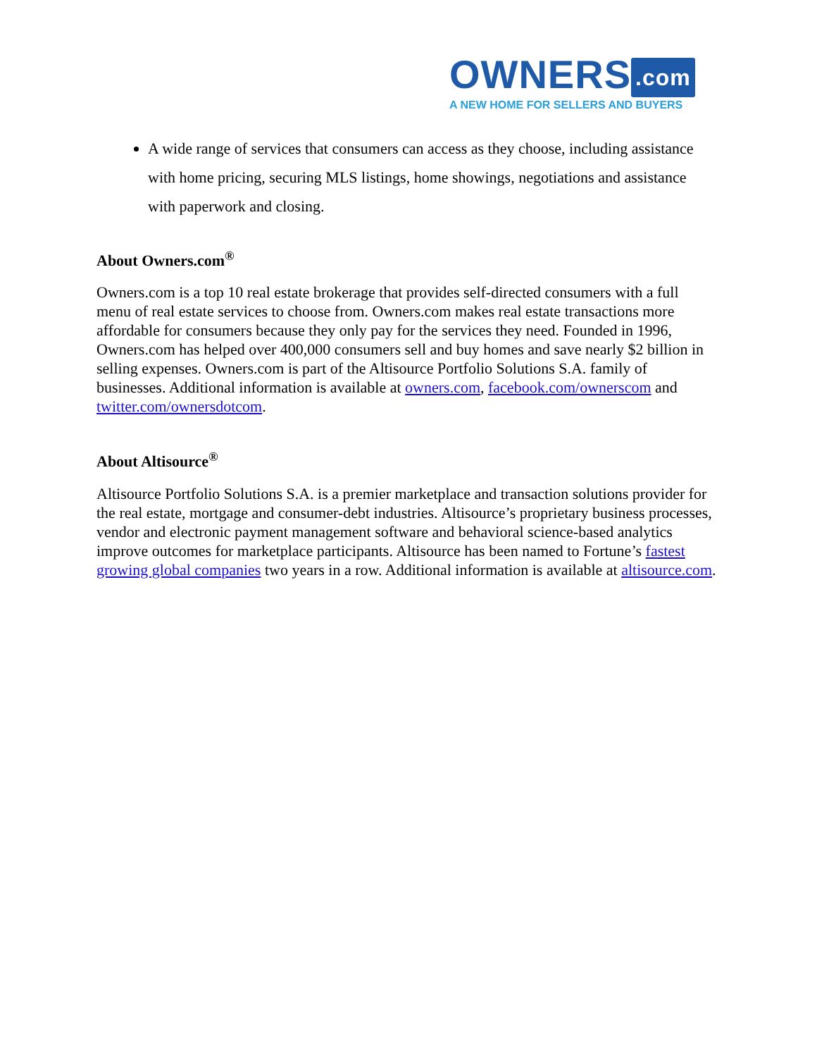OWNERS.com
A NEW HOME FOR SELLERS AND BUYERS
A wide range of services that consumers can access as they choose, including assistance with home pricing, securing MLS listings, home showings, negotiations and assistance with paperwork and closing.
About Owners.com<sup>®</sup>
Owners.com is a top 10 real estate brokerage that provides self-directed consumers with a full menu of real estate services to choose from. Owners.com makes real estate transactions more affordable for consumers because they only pay for the services they need. Founded in 1996, Owners.com has helped over 400,000 consumers sell and buy homes and save nearly $2 billion in selling expenses. Owners.com is part of the Altisource Portfolio Solutions S.A. family of businesses. Additional information is available at owners.com, facebook.com/ownerscom and twitter.com/ownersdotcom.
About Altisource<sup>®</sup>
Altisource Portfolio Solutions S.A. is a premier marketplace and transaction solutions provider for the real estate, mortgage and consumer-debt industries. Altisource’s proprietary business processes, vendor and electronic payment management software and behavioral science-based analytics improve outcomes for marketplace participants. Altisource has been named to Fortune’s fastest growing global companies two years in a row. Additional information is available at altisource.com.